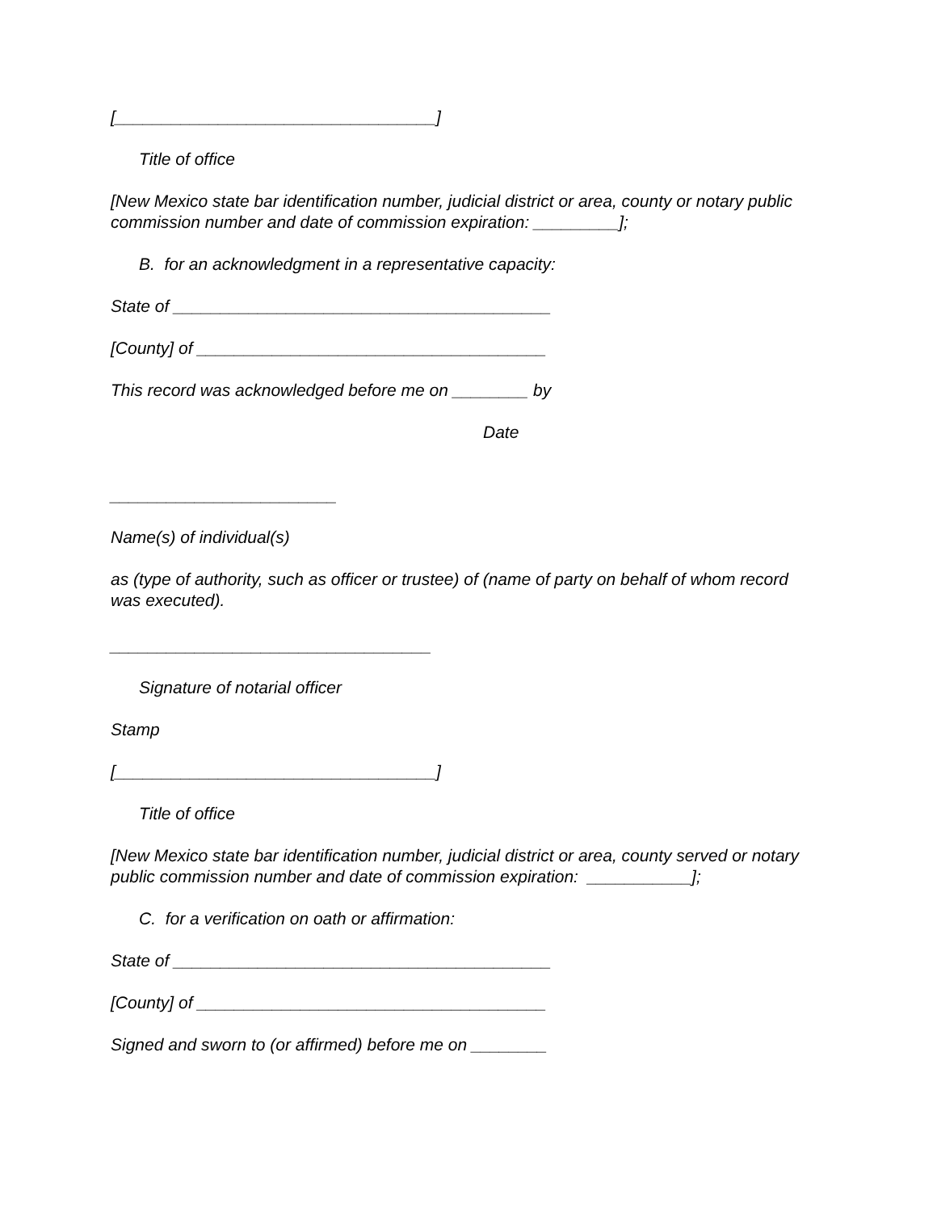[__________________________________]
Title of office
[New Mexico state bar identification number, judicial district or area, county or notary public commission number and date of commission expiration: _________];
B. for an acknowledgment in a representative capacity:
State of ________________________________________
[County] of _____________________________________
This record was acknowledged before me on ________ by
Date
________________________
Name(s) of individual(s)
as (type of authority, such as officer or trustee) of (name of party on behalf of whom record was executed).
__________________________________
Signature of notarial officer
Stamp
[__________________________________]
Title of office
[New Mexico state bar identification number, judicial district or area, county served or notary public commission number and date of commission expiration: ___________];
C. for a verification on oath or affirmation:
State of ________________________________________
[County] of _____________________________________
Signed and sworn to (or affirmed) before me on ________